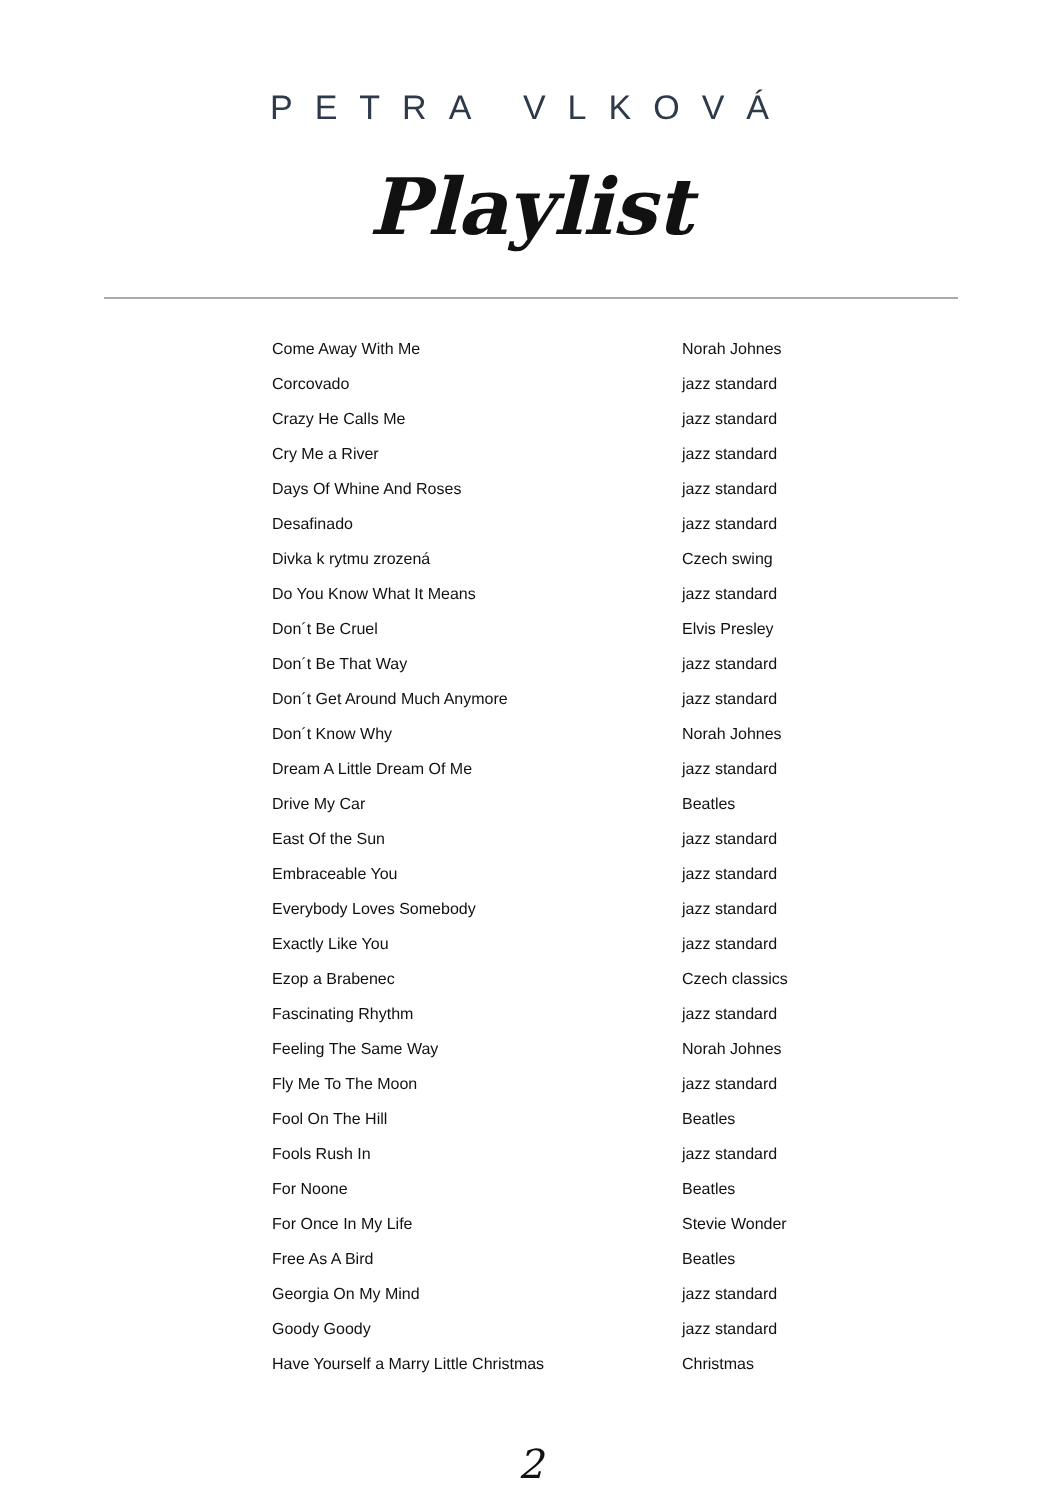PETRA VLKOVÁ
Playlist
| Come Away With Me | Norah Johnes |
| Corcovado | jazz standard |
| Crazy He Calls Me | jazz standard |
| Cry Me a River | jazz standard |
| Days Of Whine And Roses | jazz standard |
| Desafinado | jazz standard |
| Divka k rytmu zrozená | Czech swing |
| Do You Know What It Means | jazz standard |
| Don´t Be Cruel | Elvis Presley |
| Don´t Be That Way | jazz standard |
| Don´t Get Around Much Anymore | jazz standard |
| Don´t Know Why | Norah Johnes |
| Dream A Little Dream Of Me | jazz standard |
| Drive My Car | Beatles |
| East Of the Sun | jazz standard |
| Embraceable You | jazz standard |
| Everybody Loves Somebody | jazz standard |
| Exactly Like You | jazz standard |
| Ezop a Brabenec | Czech classics |
| Fascinating Rhythm | jazz standard |
| Feeling The Same Way | Norah Johnes |
| Fly Me To The Moon | jazz standard |
| Fool On The Hill | Beatles |
| Fools Rush In | jazz standard |
| For Noone | Beatles |
| For Once In My Life | Stevie Wonder |
| Free As A Bird | Beatles |
| Georgia On My Mind | jazz standard |
| Goody Goody | jazz standard |
| Have Yourself a Marry Little Christmas | Christmas |
2